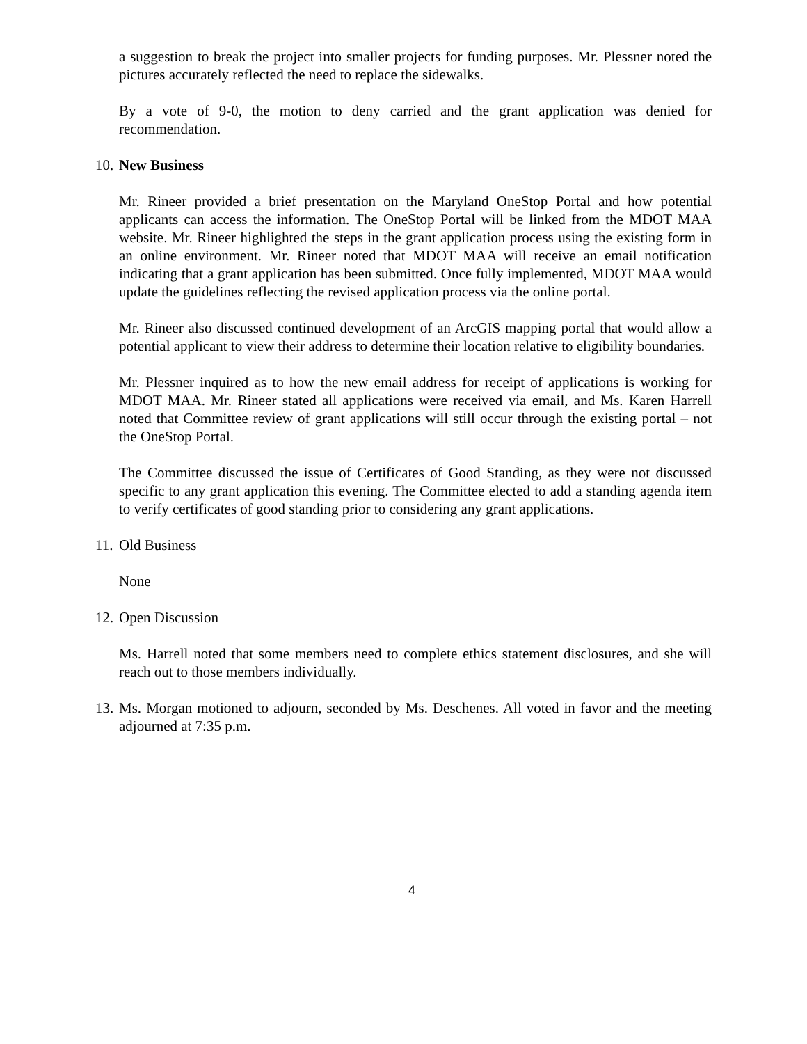a suggestion to break the project into smaller projects for funding purposes. Mr. Plessner noted the pictures accurately reflected the need to replace the sidewalks.
By a vote of 9-0, the motion to deny carried and the grant application was denied for recommendation.
10. New Business
Mr. Rineer provided a brief presentation on the Maryland OneStop Portal and how potential applicants can access the information. The OneStop Portal will be linked from the MDOT MAA website. Mr. Rineer highlighted the steps in the grant application process using the existing form in an online environment. Mr. Rineer noted that MDOT MAA will receive an email notification indicating that a grant application has been submitted. Once fully implemented, MDOT MAA would update the guidelines reflecting the revised application process via the online portal.
Mr. Rineer also discussed continued development of an ArcGIS mapping portal that would allow a potential applicant to view their address to determine their location relative to eligibility boundaries.
Mr. Plessner inquired as to how the new email address for receipt of applications is working for MDOT MAA. Mr. Rineer stated all applications were received via email, and Ms. Karen Harrell noted that Committee review of grant applications will still occur through the existing portal – not the OneStop Portal.
The Committee discussed the issue of Certificates of Good Standing, as they were not discussed specific to any grant application this evening. The Committee elected to add a standing agenda item to verify certificates of good standing prior to considering any grant applications.
11. Old Business
None
12. Open Discussion
Ms. Harrell noted that some members need to complete ethics statement disclosures, and she will reach out to those members individually.
13.
Ms. Morgan motioned to adjourn, seconded by Ms. Deschenes. All voted in favor and the meeting adjourned at 7:35 p.m.
4